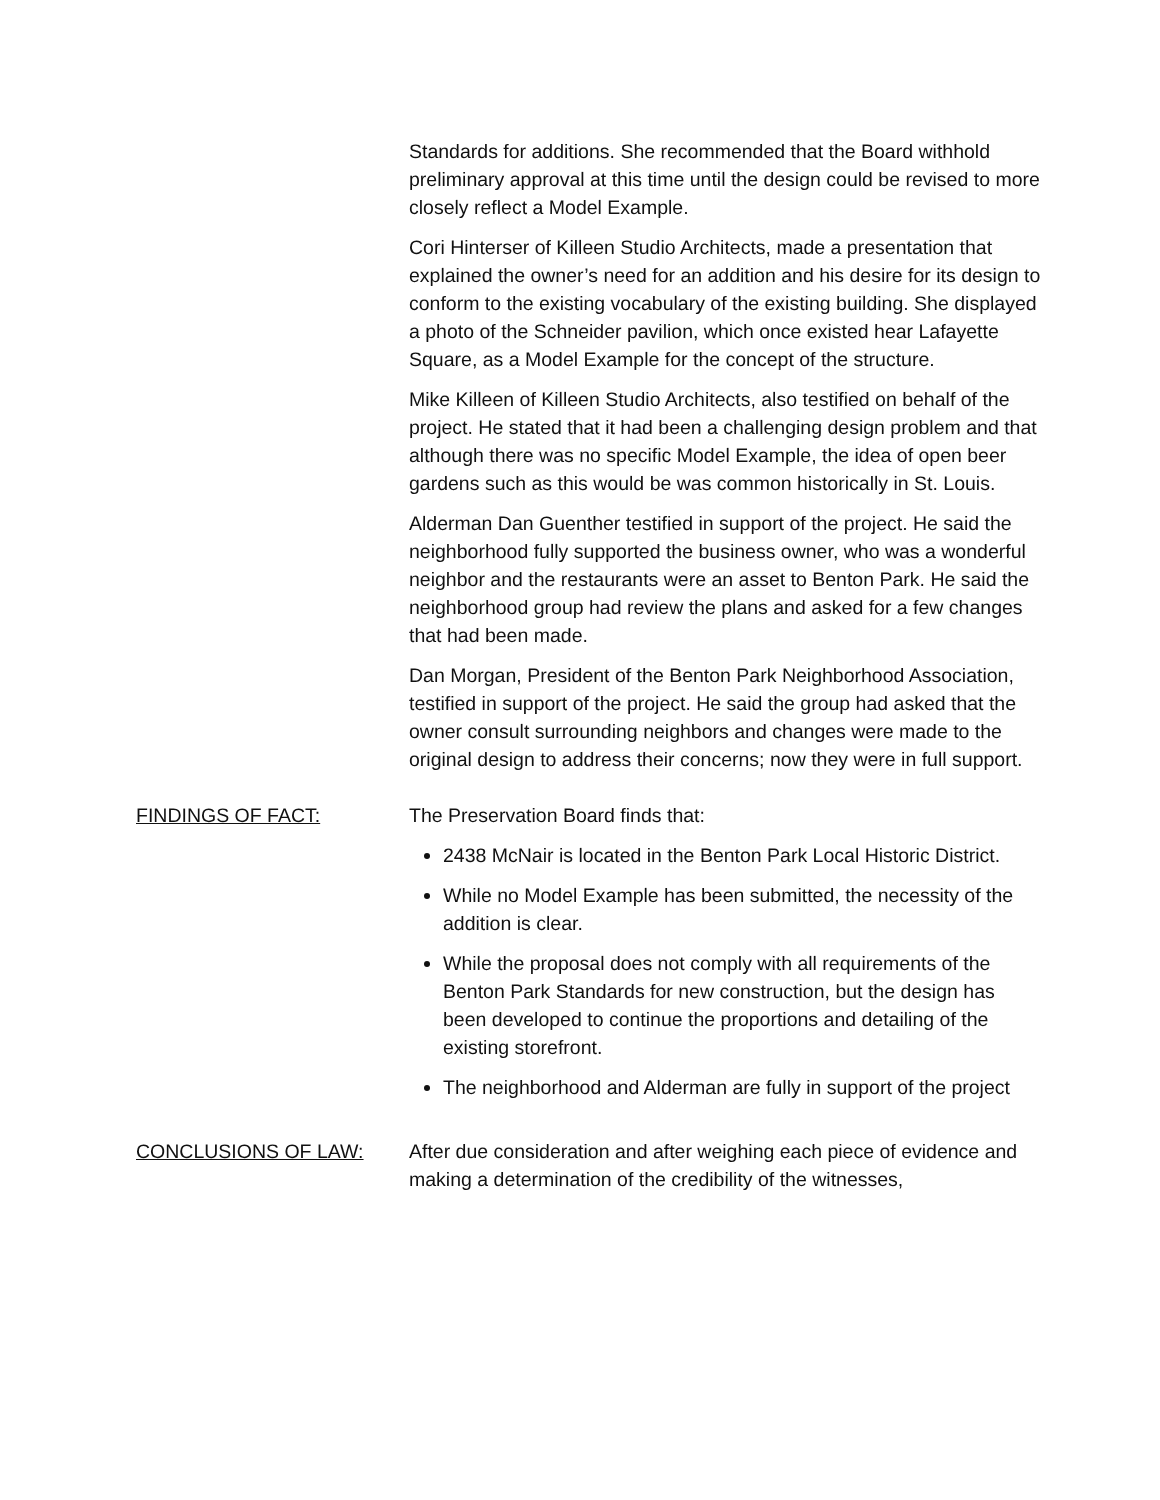Standards for additions. She recommended that the Board withhold preliminary approval at this time until the design could be revised to more closely reflect a Model Example.
Cori Hinterser of Killeen Studio Architects, made a presentation that explained the owner’s need for an addition and his desire for its design to conform to the existing vocabulary of the existing building. She displayed a photo of the Schneider pavilion, which once existed hear Lafayette Square, as a Model Example for the concept of the structure.
Mike Killeen of Killeen Studio Architects, also testified on behalf of the project. He stated that it had been a challenging design problem and that although there was no specific Model Example, the idea of open beer gardens such as this would be was common historically in St. Louis.
Alderman Dan Guenther testified in support of the project. He said the neighborhood fully supported the business owner, who was a wonderful neighbor and the restaurants were an asset to Benton Park. He said the neighborhood group had review the plans and asked for a few changes that had been made.
Dan Morgan, President of the Benton Park Neighborhood Association, testified in support of the project. He said the group had asked that the owner consult surrounding neighbors and changes were made to the original design to address their concerns; now they were in full support.
FINDINGS OF FACT: The Preservation Board finds that:
2438 McNair is located in the Benton Park Local Historic District.
While no Model Example has been submitted, the necessity of the addition is clear.
While the proposal does not comply with all requirements of the Benton Park Standards for new construction, but the design has been developed to continue the proportions and detailing of the existing storefront.
The neighborhood and Alderman are fully in support of the project
CONCLUSIONS OF LAW: After due consideration and after weighing each piece of evidence and making a determination of the credibility of the witnesses,